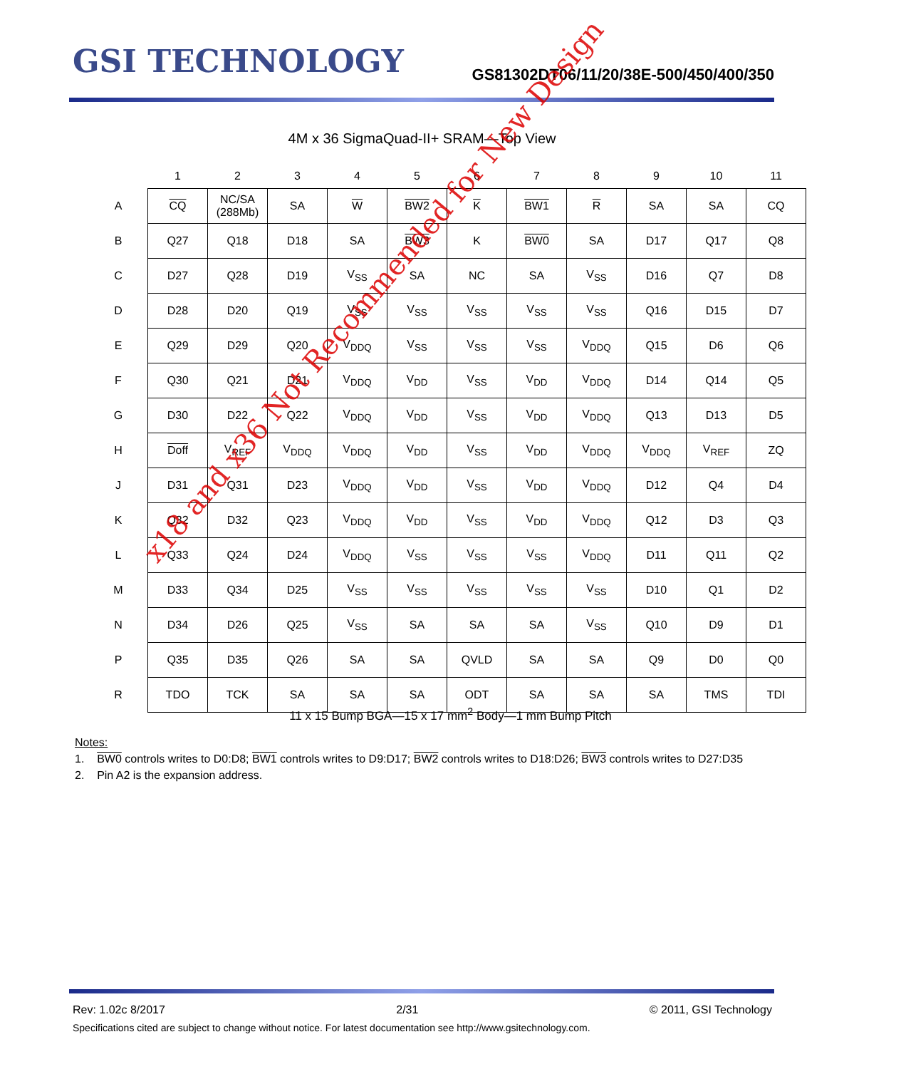GSI TECHNOLOGY
GS81302DT06/11/20/38E-500/450/400/350
4M x 36 SigmaQuad-II+ SRAM—Top View
| | 1 | 2 | 3 | 4 | 5 | 6 | 7 | 8 | 9 | 10 | 11 |
| --- | --- | --- | --- | --- | --- | --- | --- | --- | --- | --- | --- |
| A | CQ | NC/SA (288Mb) | SA | W | BW2 | K | BW1 | R | SA | SA | CQ |
| B | Q27 | Q18 | D18 | SA | BW3 | K | BW0 | SA | D17 | Q17 | Q8 |
| C | D27 | Q28 | D19 | V<sub>SS</sub> | SA | NC | SA | V<sub>SS</sub> | D16 | Q7 | D8 |
| D | D28 | D20 | Q19 | V<sub>SS</sub> | V<sub>SS</sub> | V<sub>SS</sub> | V<sub>SS</sub> | V<sub>SS</sub> | Q16 | D15 | D7 |
| E | Q29 | D29 | Q20 | V<sub>DDQ</sub> | V<sub>SS</sub> | V<sub>SS</sub> | V<sub>SS</sub> | V<sub>DDQ</sub> | Q15 | D6 | Q6 |
| F | Q30 | Q21 | D21 | V<sub>DDQ</sub> | V<sub>DD</sub> | V<sub>SS</sub> | V<sub>DD</sub> | V<sub>DDQ</sub> | D14 | Q14 | Q5 |
| G | D30 | D22 | Q22 | V<sub>DDQ</sub> | V<sub>DD</sub> | V<sub>SS</sub> | V<sub>DD</sub> | V<sub>DDQ</sub> | Q13 | D13 | D5 |
| H | Doff | V<sub>REF</sub> | V<sub>DDQ</sub> | V<sub>DDQ</sub> | V<sub>DD</sub> | V<sub>SS</sub> | V<sub>DD</sub> | V<sub>DDQ</sub> | V<sub>DDQ</sub> | V<sub>REF</sub> | ZQ |
| J | D31 | Q31 | D23 | V<sub>DDQ</sub> | V<sub>DD</sub> | V<sub>SS</sub> | V<sub>DD</sub> | V<sub>DDQ</sub> | D12 | Q4 | D4 |
| K | Q32 | D32 | Q23 | V<sub>DDQ</sub> | V<sub>DD</sub> | V<sub>SS</sub> | V<sub>DD</sub> | V<sub>DDQ</sub> | Q12 | D3 | Q3 |
| L | Q33 | Q24 | D24 | V<sub>DDQ</sub> | V<sub>SS</sub> | V<sub>SS</sub> | V<sub>SS</sub> | V<sub>DDQ</sub> | D11 | Q11 | Q2 |
| M | D33 | Q34 | D25 | V<sub>SS</sub> | V<sub>SS</sub> | V<sub>SS</sub> | V<sub>SS</sub> | V<sub>SS</sub> | D10 | Q1 | D2 |
| N | D34 | D26 | Q25 | V<sub>SS</sub> | SA | SA | SA | V<sub>SS</sub> | Q10 | D9 | D1 |
| P | Q35 | D35 | Q26 | SA | SA | QVLD | SA | SA | Q9 | D0 | Q0 |
| R | TDO | TCK | SA | SA | SA | ODT | SA | SA | SA | TMS | TDI |
11 x 15 Bump BGA—15 x 17 mm<sup>2</sup> Body—1 mm Bump Pitch
Notes:
1. BW0 controls writes to D0:D8; BW1 controls writes to D9:D17; BW2 controls writes to D18:D26; BW3 controls writes to D27:D35
2. Pin A2 is the expansion address.
x18 and x36 Not Recommended for New Design
Rev: 1.02c 8/2017 2/31 © 2011, GSI Technology
Specifications cited are subject to change without notice. For latest documentation see http://www.gsitechnology.com.